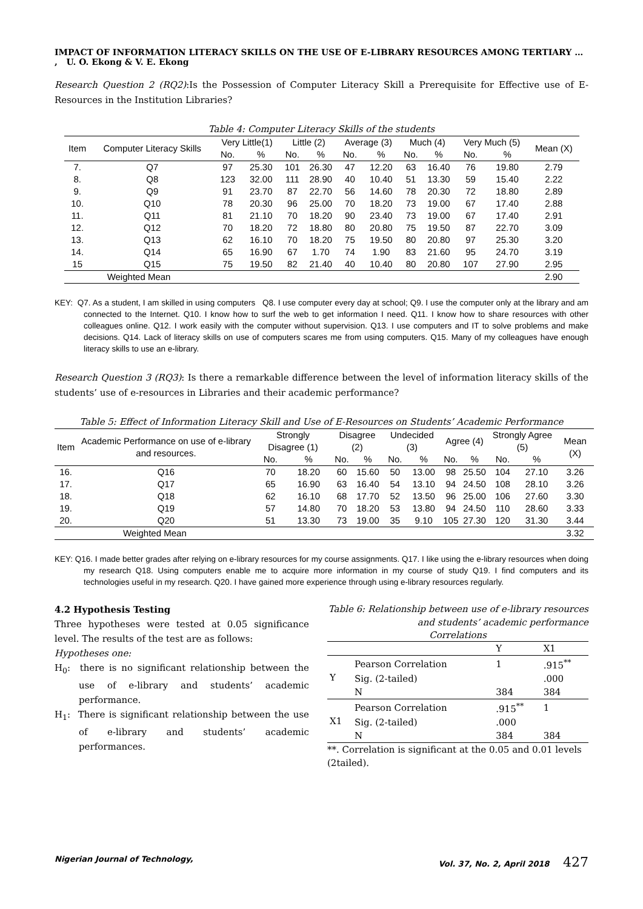IMPACT OF INFORMATION LITERACY SKILLS ON THE USE OF E-LIBRARY RESOURCES AMONG TERTIARY … , U. O. Ekong & V. E. Ekong
Research Question 2 (RQ2):Is the Possession of Computer Literacy Skill a Prerequisite for Effective use of E-Resources in the Institution Libraries?
Table 4: Computer Literacy Skills of the students
| Item | Computer Literacy Skills | Very Little(1) | | Little (2) | | Average (3) | | Much (4) | | Very Much (5) | | Mean (X) |
| --- | --- | --- | --- | --- | --- | --- | --- | --- | --- | --- | --- | --- |
| | | No. | % | No. | % | No. | % | No. | % | No. | % | |
| 7. | Q7 | 97 | 25.30 | 101 | 26.30 | 47 | 12.20 | 63 | 16.40 | 76 | 19.80 | 2.79 |
| 8. | Q8 | 123 | 32.00 | 111 | 28.90 | 40 | 10.40 | 51 | 13.30 | 59 | 15.40 | 2.22 |
| 9. | Q9 | 91 | 23.70 | 87 | 22.70 | 56 | 14.60 | 78 | 20.30 | 72 | 18.80 | 2.89 |
| 10. | Q10 | 78 | 20.30 | 96 | 25.00 | 70 | 18.20 | 73 | 19.00 | 67 | 17.40 | 2.88 |
| 11. | Q11 | 81 | 21.10 | 70 | 18.20 | 90 | 23.40 | 73 | 19.00 | 67 | 17.40 | 2.91 |
| 12. | Q12 | 70 | 18.20 | 72 | 18.80 | 80 | 20.80 | 75 | 19.50 | 87 | 22.70 | 3.09 |
| 13. | Q13 | 62 | 16.10 | 70 | 18.20 | 75 | 19.50 | 80 | 20.80 | 97 | 25.30 | 3.20 |
| 14. | Q14 | 65 | 16.90 | 67 | 1.70 | 74 | 1.90 | 83 | 21.60 | 95 | 24.70 | 3.19 |
| 15 | Q15 | 75 | 19.50 | 82 | 21.40 | 40 | 10.40 | 80 | 20.80 | 107 | 27.90 | 2.95 |
| Weighted Mean | | | | | | | | | | | | 2.90 |
KEY: Q7. As a student, I am skilled in using computers Q8. I use computer every day at school; Q9. I use the computer only at the library and am connected to the Internet. Q10. I know how to surf the web to get information I need. Q11. I know how to share resources with other colleagues online. Q12. I work easily with the computer without supervision. Q13. I use computers and IT to solve problems and make decisions. Q14. Lack of literacy skills on use of computers scares me from using computers. Q15. Many of my colleagues have enough literacy skills to use an e-library.
Research Question 3 (RQ3): Is there a remarkable difference between the level of information literacy skills of the students’ use of e-resources in Libraries and their academic performance?
Table 5: Effect of Information Literacy Skill and Use of E-Resources on Students’ Academic Performance
| Item | Academic Performance on use of e-library and resources. | Strongly Disagree (1) | | Disagree (2) | | Undecided (3) | | Agree (4) | | Strongly Agree (5) | | Mean (X) |
| --- | --- | --- | --- | --- | --- | --- | --- | --- | --- | --- | --- | --- |
| | | No. | % | No. | % | No. | % | No. | % | No. | % | |
| 16. | Q16 | 70 | 18.20 | 60 | 15.60 | 50 | 13.00 | 98 | 25.50 | 104 | 27.10 | 3.26 |
| 17. | Q17 | 65 | 16.90 | 63 | 16.40 | 54 | 13.10 | 94 | 24.50 | 108 | 28.10 | 3.26 |
| 18. | Q18 | 62 | 16.10 | 68 | 17.70 | 52 | 13.50 | 96 | 25.00 | 106 | 27.60 | 3.30 |
| 19. | Q19 | 57 | 14.80 | 70 | 18.20 | 53 | 13.80 | 94 | 24.50 | 110 | 28.60 | 3.33 |
| 20. | Q20 | 51 | 13.30 | 73 | 19.00 | 35 | 9.10 | 105 | 27.30 | 120 | 31.30 | 3.44 |
| Weighted Mean | | | | | | | | | | | | 3.32 |
KEY: Q16. I made better grades after relying on e-library resources for my course assignments. Q17. I like using the e-library resources when doing my research Q18. Using computers enable me to acquire more information in my course of study Q19. I find computers and its technologies useful in my research. Q20. I have gained more experience through using e-library resources regularly.
4.2 Hypothesis Testing
Three hypotheses were tested at 0.05 significance level. The results of the test are as follows:
Hypotheses one:
H<sub>0</sub>: there is no significant relationship between the use of e-library and students’ academic performance.
H<sub>1</sub>: There is significant relationship between the use of e-library and students’ academic performances.
Table 6: Relationship between use of e-library resources and students’ academic performance
Correlations
| | | Y | X1 |
| Y | Pearson Correlation | 1 | .915<sup>**</sup> |
| | Sig. (2-tailed) | | .000 |
| | N | 384 | 384 |
| X1 | Pearson Correlation | .915<sup>**</sup> | 1 |
| | Sig. (2-tailed) | .000 | |
| | N | 384 | 384 |
**. Correlation is significant at the 0.05 and 0.01 levels (2tailed).
Nigerian Journal of Technology, Vol. 37, No. 2, April 2018 427